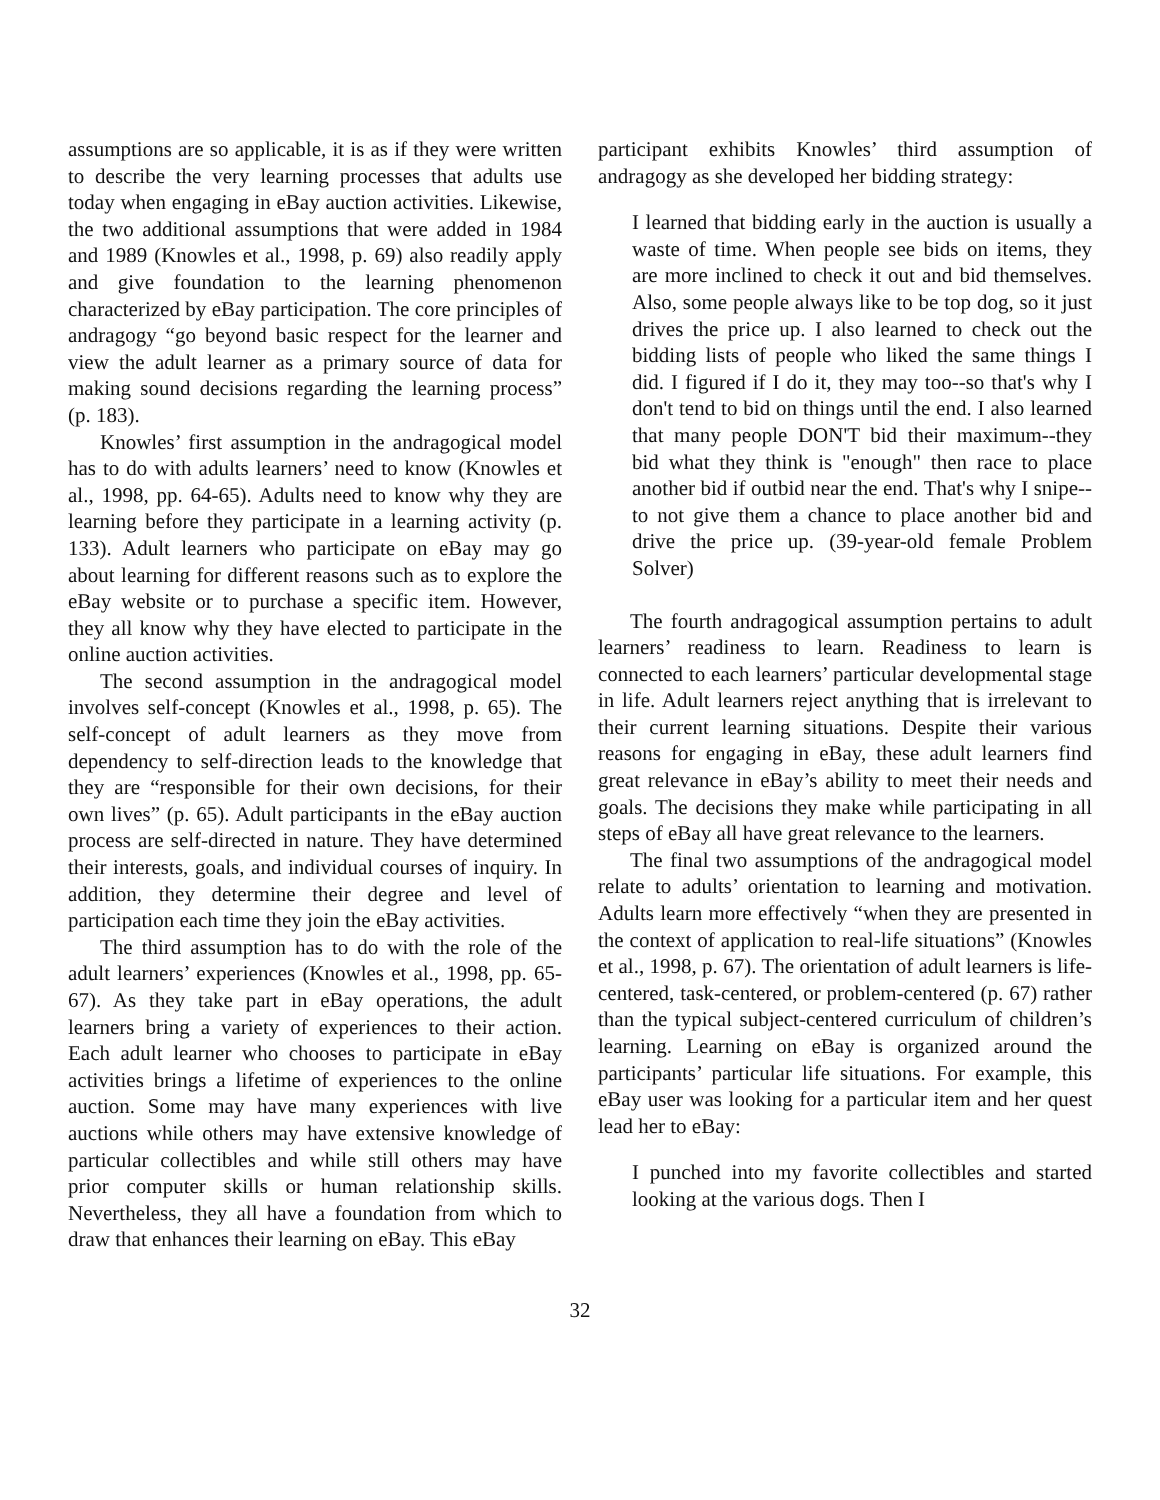assumptions are so applicable, it is as if they were written to describe the very learning processes that adults use today when engaging in eBay auction activities. Likewise, the two additional assumptions that were added in 1984 and 1989 (Knowles et al., 1998, p. 69) also readily apply and give foundation to the learning phenomenon characterized by eBay participation. The core principles of andragogy “go beyond basic respect for the learner and view the adult learner as a primary source of data for making sound decisions regarding the learning process” (p. 183).
Knowles’ first assumption in the andragogical model has to do with adults learners’ need to know (Knowles et al., 1998, pp. 64-65). Adults need to know why they are learning before they participate in a learning activity (p. 133). Adult learners who participate on eBay may go about learning for different reasons such as to explore the eBay website or to purchase a specific item. However, they all know why they have elected to participate in the online auction activities.
The second assumption in the andragogical model involves self-concept (Knowles et al., 1998, p. 65). The self-concept of adult learners as they move from dependency to self-direction leads to the knowledge that they are “responsible for their own decisions, for their own lives” (p. 65). Adult participants in the eBay auction process are self-directed in nature. They have determined their interests, goals, and individual courses of inquiry. In addition, they determine their degree and level of participation each time they join the eBay activities.
The third assumption has to do with the role of the adult learners’ experiences (Knowles et al., 1998, pp. 65-67). As they take part in eBay operations, the adult learners bring a variety of experiences to their action. Each adult learner who chooses to participate in eBay activities brings a lifetime of experiences to the online auction. Some may have many experiences with live auctions while others may have extensive knowledge of particular collectibles and while still others may have prior computer skills or human relationship skills. Nevertheless, they all have a foundation from which to draw that enhances their learning on eBay. This eBay
participant exhibits Knowles’ third assumption of andragogy as she developed her bidding strategy:
I learned that bidding early in the auction is usually a waste of time. When people see bids on items, they are more inclined to check it out and bid themselves. Also, some people always like to be top dog, so it just drives the price up. I also learned to check out the bidding lists of people who liked the same things I did. I figured if I do it, they may too--so that's why I don't tend to bid on things until the end. I also learned that many people DON'T bid their maximum--they bid what they think is "enough" then race to place another bid if outbid near the end. That's why I snipe--to not give them a chance to place another bid and drive the price up. (39-year-old female Problem Solver)
The fourth andragogical assumption pertains to adult learners’ readiness to learn. Readiness to learn is connected to each learners’ particular developmental stage in life. Adult learners reject anything that is irrelevant to their current learning situations. Despite their various reasons for engaging in eBay, these adult learners find great relevance in eBay’s ability to meet their needs and goals. The decisions they make while participating in all steps of eBay all have great relevance to the learners.
The final two assumptions of the andragogical model relate to adults’ orientation to learning and motivation. Adults learn more effectively “when they are presented in the context of application to real-life situations” (Knowles et al., 1998, p. 67). The orientation of adult learners is life-centered, task-centered, or problem-centered (p. 67) rather than the typical subject-centered curriculum of children’s learning. Learning on eBay is organized around the participants’ particular life situations. For example, this eBay user was looking for a particular item and her quest lead her to eBay:
I punched into my favorite collectibles and started looking at the various dogs. Then I
32